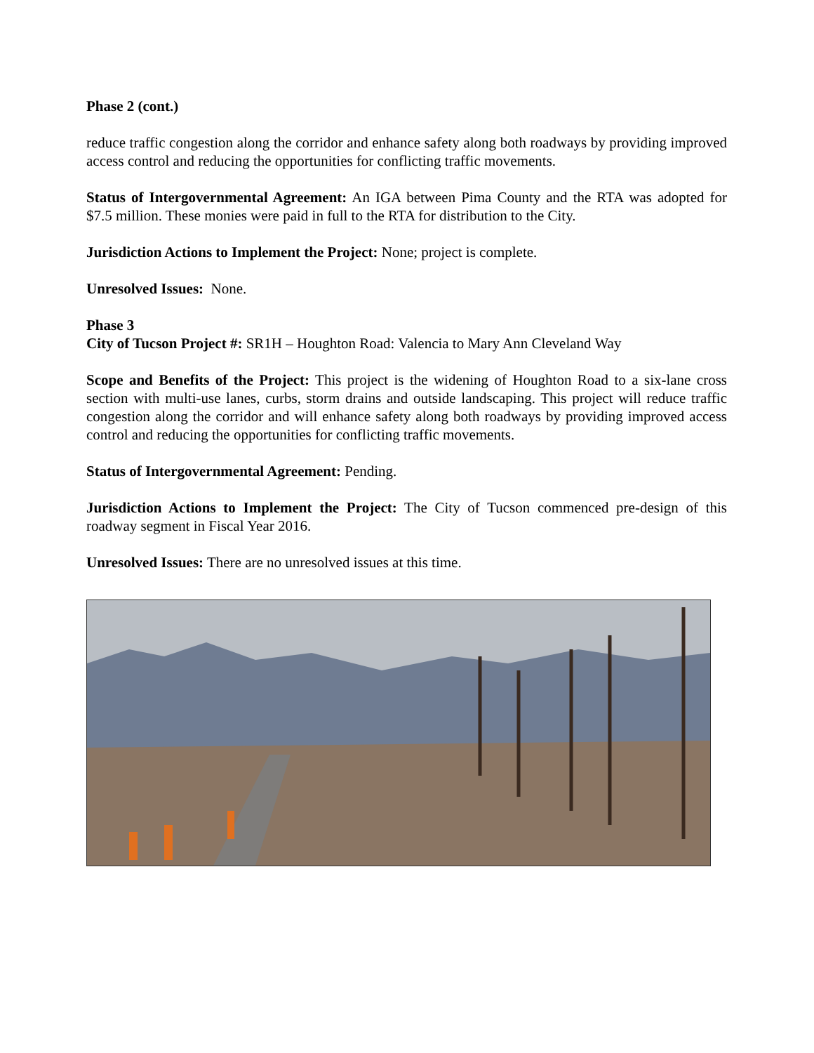Phase 2 (cont.)
reduce traffic congestion along the corridor and enhance safety along both roadways by providing improved access control and reducing the opportunities for conflicting traffic movements.
Status of Intergovernmental Agreement: An IGA between Pima County and the RTA was adopted for $7.5 million. These monies were paid in full to the RTA for distribution to the City.
Jurisdiction Actions to Implement the Project: None; project is complete.
Unresolved Issues: None.
Phase 3
City of Tucson Project #: SR1H – Houghton Road: Valencia to Mary Ann Cleveland Way
Scope and Benefits of the Project: This project is the widening of Houghton Road to a six-lane cross section with multi-use lanes, curbs, storm drains and outside landscaping. This project will reduce traffic congestion along the corridor and will enhance safety along both roadways by providing improved access control and reducing the opportunities for conflicting traffic movements.
Status of Intergovernmental Agreement: Pending.
Jurisdiction Actions to Implement the Project: The City of Tucson commenced pre-design of this roadway segment in Fiscal Year 2016.
Unresolved Issues: There are no unresolved issues at this time.